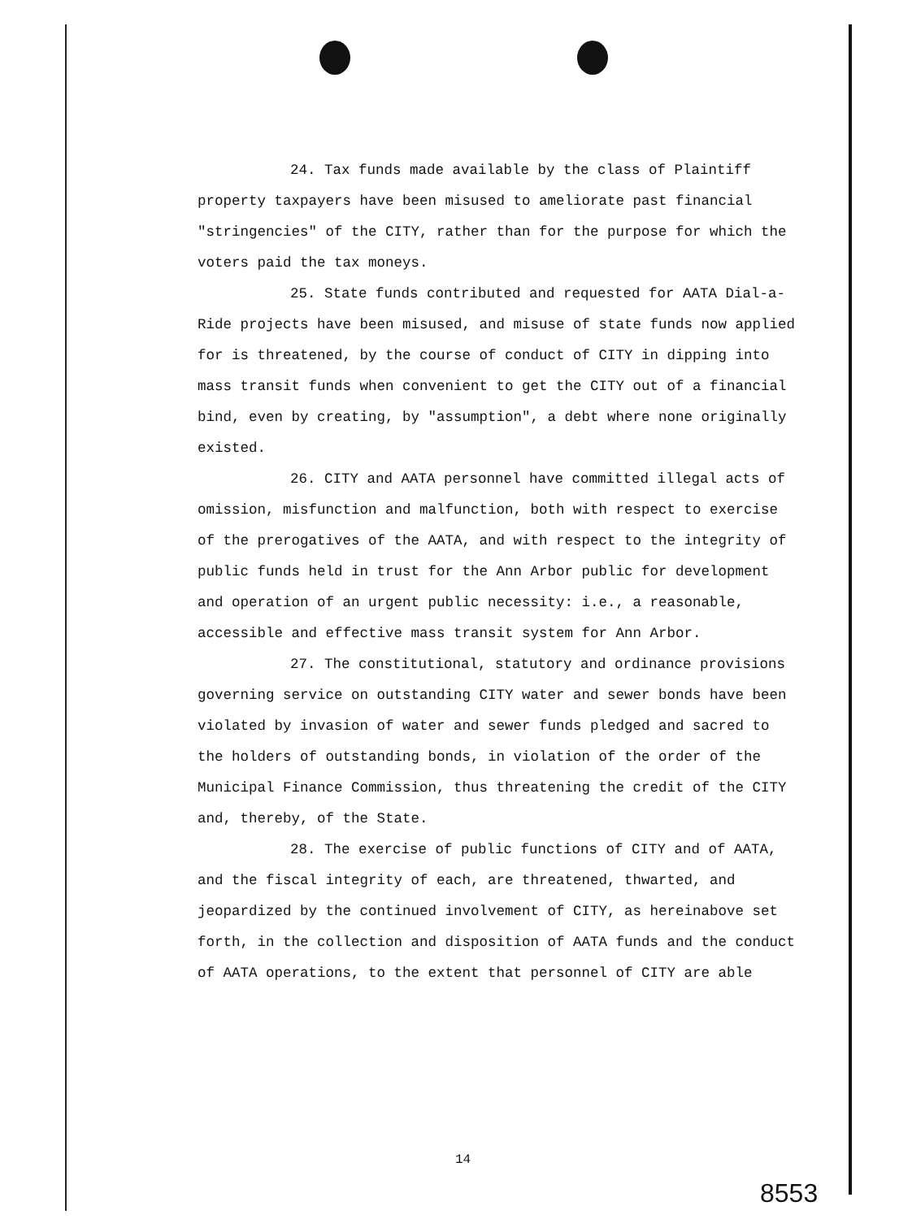24. Tax funds made available by the class of Plaintiff property taxpayers have been misused to ameliorate past financial "stringencies" of the CITY, rather than for the purpose for which the voters paid the tax moneys.
25. State funds contributed and requested for AATA Dial-a-Ride projects have been misused, and misuse of state funds now applied for is threatened, by the course of conduct of CITY in dipping into mass transit funds when convenient to get the CITY out of a financial bind, even by creating, by "assumption", a debt where none originally existed.
26. CITY and AATA personnel have committed illegal acts of omission, misfunction and malfunction, both with respect to exercise of the prerogatives of the AATA, and with respect to the integrity of public funds held in trust for the Ann Arbor public for development and operation of an urgent public necessity: i.e., a reasonable, accessible and effective mass transit system for Ann Arbor.
27. The constitutional, statutory and ordinance provisions governing service on outstanding CITY water and sewer bonds have been violated by invasion of water and sewer funds pledged and sacred to the holders of outstanding bonds, in violation of the order of the Municipal Finance Commission, thus threatening the credit of the CITY and, thereby, of the State.
28. The exercise of public functions of CITY and of AATA, and the fiscal integrity of each, are threatened, thwarted, and jeopardized by the continued involvement of CITY, as hereinabove set forth, in the collection and disposition of AATA funds and the conduct of AATA operations, to the extent that personnel of CITY are able
14
8553